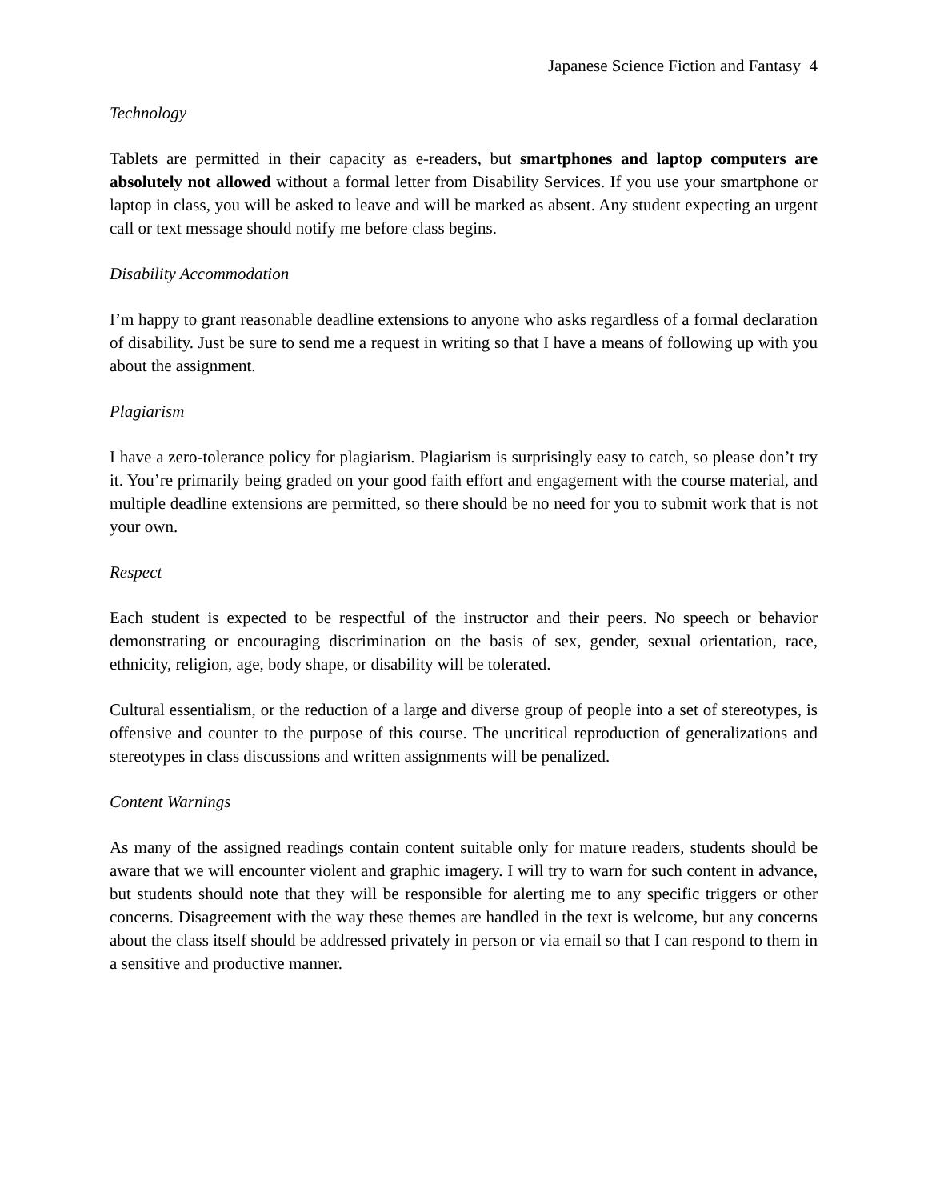Japanese Science Fiction and Fantasy 4
Technology
Tablets are permitted in their capacity as e-readers, but smartphones and laptop computers are absolutely not allowed without a formal letter from Disability Services. If you use your smartphone or laptop in class, you will be asked to leave and will be marked as absent. Any student expecting an urgent call or text message should notify me before class begins.
Disability Accommodation
I’m happy to grant reasonable deadline extensions to anyone who asks regardless of a formal declaration of disability. Just be sure to send me a request in writing so that I have a means of following up with you about the assignment.
Plagiarism
I have a zero-tolerance policy for plagiarism. Plagiarism is surprisingly easy to catch, so please don’t try it. You’re primarily being graded on your good faith effort and engagement with the course material, and multiple deadline extensions are permitted, so there should be no need for you to submit work that is not your own.
Respect
Each student is expected to be respectful of the instructor and their peers. No speech or behavior demonstrating or encouraging discrimination on the basis of sex, gender, sexual orientation, race, ethnicity, religion, age, body shape, or disability will be tolerated.
Cultural essentialism, or the reduction of a large and diverse group of people into a set of stereotypes, is offensive and counter to the purpose of this course. The uncritical reproduction of generalizations and stereotypes in class discussions and written assignments will be penalized.
Content Warnings
As many of the assigned readings contain content suitable only for mature readers, students should be aware that we will encounter violent and graphic imagery. I will try to warn for such content in advance, but students should note that they will be responsible for alerting me to any specific triggers or other concerns. Disagreement with the way these themes are handled in the text is welcome, but any concerns about the class itself should be addressed privately in person or via email so that I can respond to them in a sensitive and productive manner.